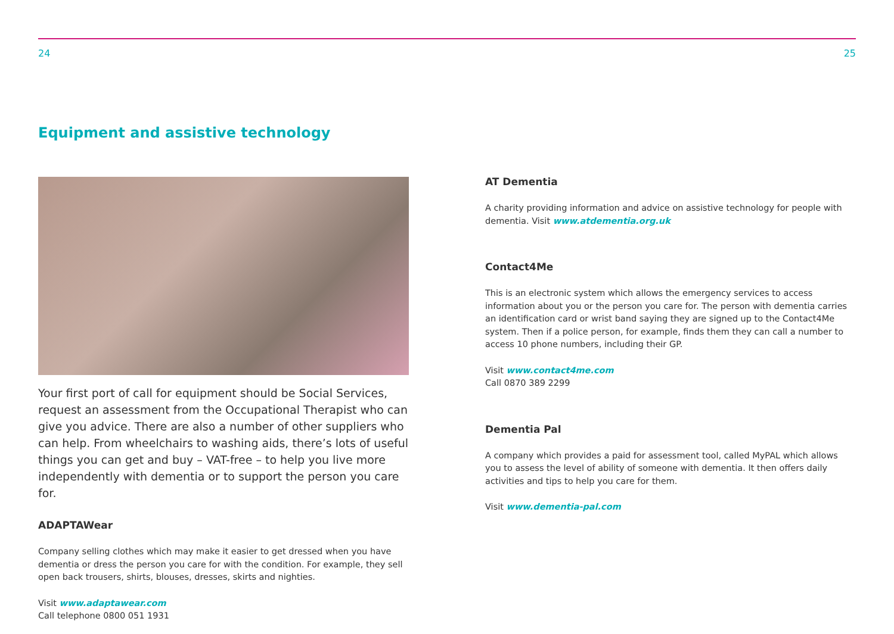24 25
Equipment and assistive technology
Your first port of call for equipment should be Social Services, request an assessment from the Occupational Therapist who can give you advice. There are also a number of other suppliers who can help. From wheelchairs to washing aids, there’s lots of useful things you can get and buy – VAT-free – to help you live more independently with dementia or to support the person you care for.
ADAPTAWear
Company selling clothes which may make it easier to get dressed when you have dementia or dress the person you care for with the condition. For example, they sell open back trousers, shirts, blouses, dresses, skirts and nighties.
Visit www.adaptawear.com
Call telephone 0800 051 1931
AT Dementia
A charity providing information and advice on assistive technology for people with dementia. Visit www.atdementia.org.uk
Contact4Me
This is an electronic system which allows the emergency services to access information about you or the person you care for. The person with dementia carries an identification card or wrist band saying they are signed up to the Contact4Me system. Then if a police person, for example, finds them they can call a number to access 10 phone numbers, including their GP.
Visit www.contact4me.com
Call 0870 389 2299
Dementia Pal
A company which provides a paid for assessment tool, called MyPAL which allows you to assess the level of ability of someone with dementia. It then offers daily activities and tips to help you care for them.
Visit www.dementia-pal.com